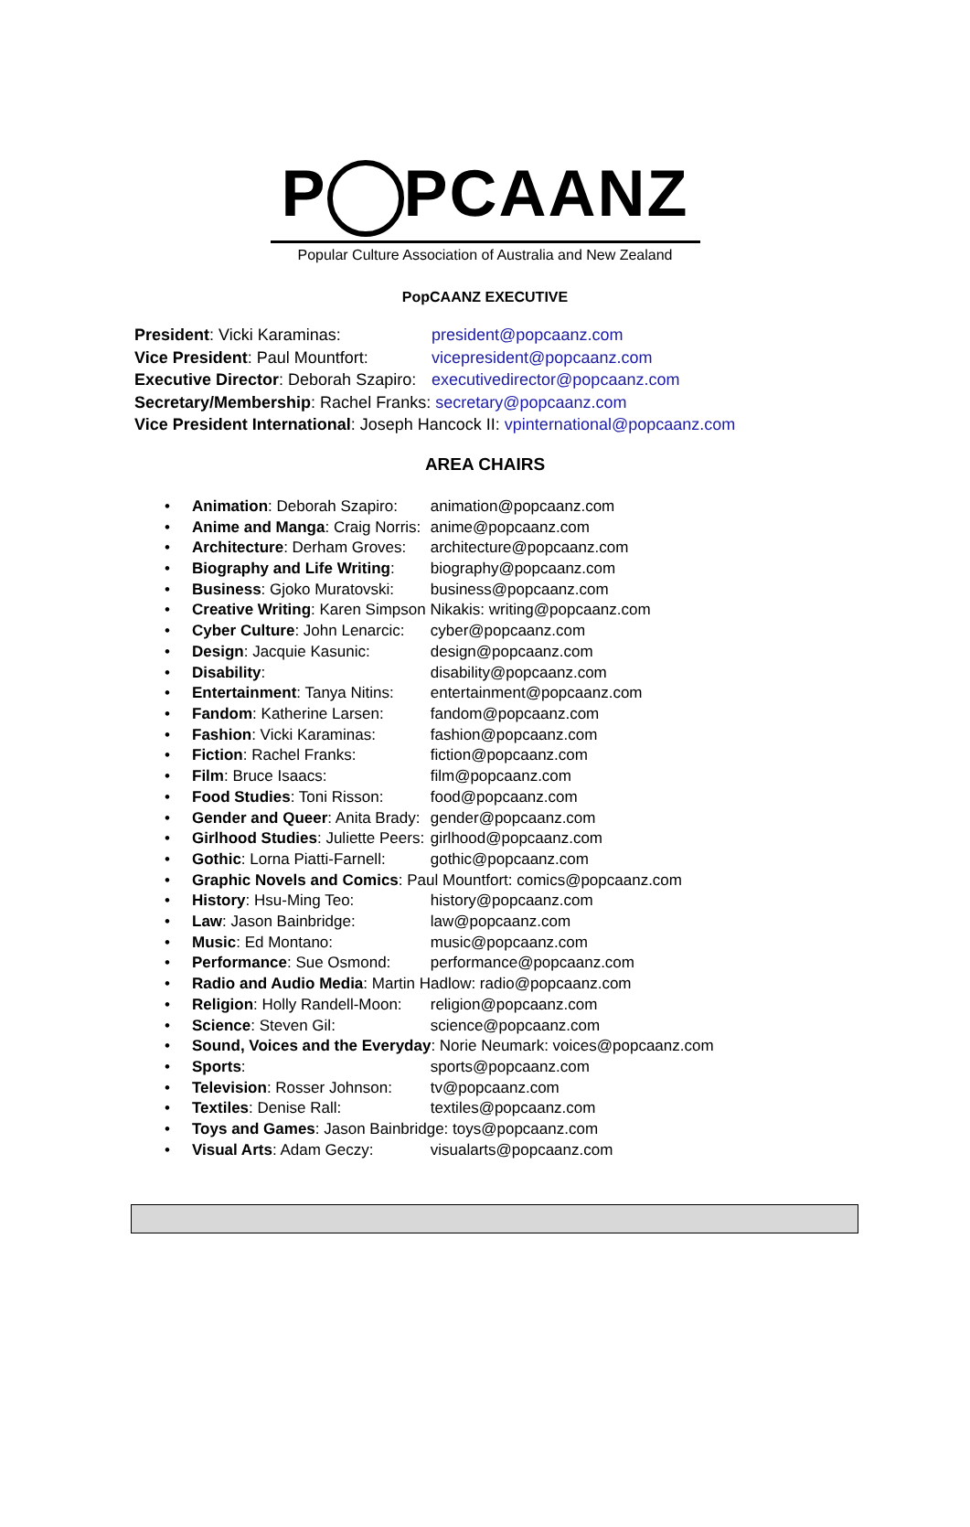P PCAANZ
Popular Culture Association of Australia and New Zealand
PopCAANZ EXECUTIVE
President: Vicki Karaminas: president@popcaanz.com
Vice President: Paul Mountfort: vicepresident@popcaanz.com
Executive Director: Deborah Szapiro: executivedirector@popcaanz.com
Secretary/Membership: Rachel Franks: secretary@popcaanz.com
Vice President International: Joseph Hancock II: vpinternational@popcaanz.com
AREA CHAIRS
• Animation: Deborah Szapiro: animation@popcaanz.com
• Anime and Manga: Craig Norris: anime@popcaanz.com
• Architecture: Derham Groves: architecture@popcaanz.com
• Biography and Life Writing: biography@popcaanz.com
• Business: Gjoko Muratovski: business@popcaanz.com
• Creative Writing: Karen Simpson Nikakis: writing@popcaanz.com
• Cyber Culture: John Lenarcic: cyber@popcaanz.com
• Design: Jacquie Kasunic: design@popcaanz.com
• Disability: disability@popcaanz.com
• Entertainment: Tanya Nitins: entertainment@popcaanz.com
• Fandom: Katherine Larsen: fandom@popcaanz.com
• Fashion: Vicki Karaminas: fashion@popcaanz.com
• Fiction: Rachel Franks: fiction@popcaanz.com
• Film: Bruce Isaacs: film@popcaanz.com
• Food Studies: Toni Risson: food@popcaanz.com
• Gender and Queer: Anita Brady: gender@popcaanz.com
• Girlhood Studies: Juliette Peers: girlhood@popcaanz.com
• Gothic: Lorna Piatti-Farnell: gothic@popcaanz.com
• Graphic Novels and Comics: Paul Mountfort: comics@popcaanz.com
• History: Hsu-Ming Teo: history@popcaanz.com
• Law: Jason Bainbridge: law@popcaanz.com
• Music: Ed Montano: music@popcaanz.com
• Performance: Sue Osmond: performance@popcaanz.com
• Radio and Audio Media: Martin Hadlow: radio@popcaanz.com
• Religion: Holly Randell-Moon: religion@popcaanz.com
• Science: Steven Gil: science@popcaanz.com
• Sound, Voices and the Everyday: Norie Neumark: voices@popcaanz.com
• Sports: sports@popcaanz.com
• Television: Rosser Johnson: tv@popcaanz.com
• Textiles: Denise Rall: textiles@popcaanz.com
• Toys and Games: Jason Bainbridge: toys@popcaanz.com
• Visual Arts: Adam Geczy: visualarts@popcaanz.com